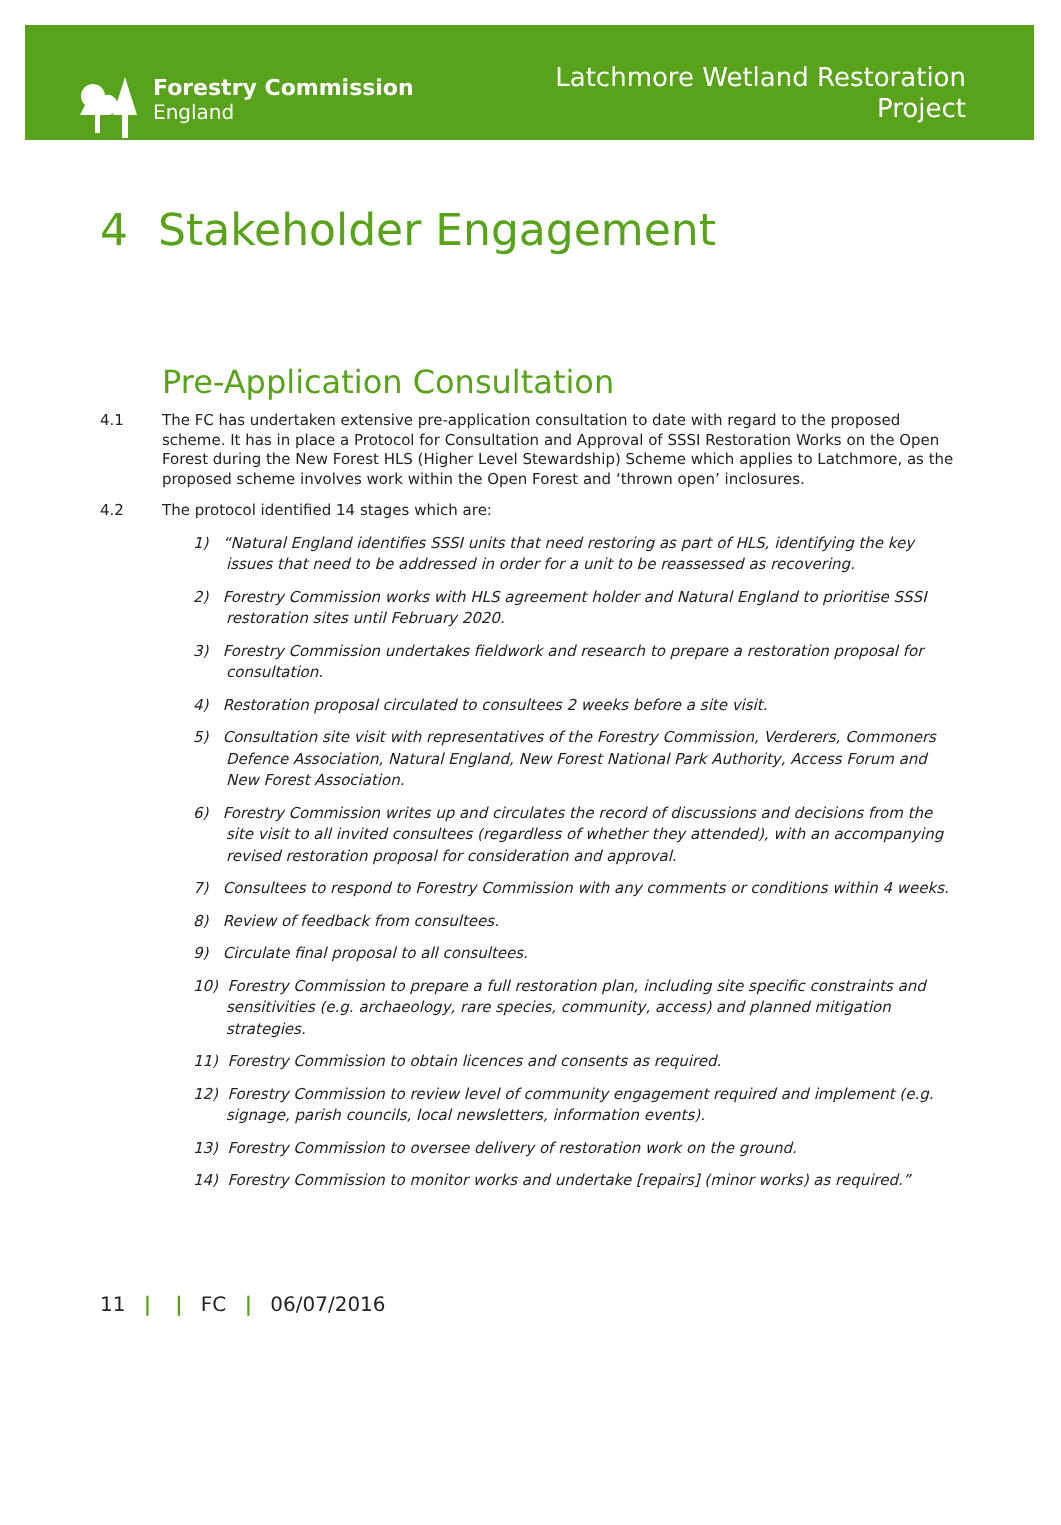Forestry Commission
England
Latchmore Wetland Restoration
Project
4 Stakeholder Engagement
Pre-Application Consultation
4.1 The FC has undertaken extensive pre-application consultation to date with regard to the proposed scheme. It has in place a Protocol for Consultation and Approval of SSSI Restoration Works on the Open Forest during the New Forest HLS (Higher Level Stewardship) Scheme which applies to Latchmore, as the proposed scheme involves work within the Open Forest and ‘thrown open’ inclosures.
4.2 The protocol identified 14 stages which are:
1) “Natural England identifies SSSI units that need restoring as part of HLS, identifying the key issues that need to be addressed in order for a unit to be reassessed as recovering.
2) Forestry Commission works with HLS agreement holder and Natural England to prioritise SSSI restoration sites until February 2020.
3) Forestry Commission undertakes fieldwork and research to prepare a restoration proposal for consultation.
4) Restoration proposal circulated to consultees 2 weeks before a site visit.
5) Consultation site visit with representatives of the Forestry Commission, Verderers, Commoners Defence Association, Natural England, New Forest National Park Authority, Access Forum and New Forest Association.
6) Forestry Commission writes up and circulates the record of discussions and decisions from the site visit to all invited consultees (regardless of whether they attended), with an accompanying revised restoration proposal for consideration and approval.
7) Consultees to respond to Forestry Commission with any comments or conditions within 4 weeks.
8) Review of feedback from consultees.
9) Circulate final proposal to all consultees.
10) Forestry Commission to prepare a full restoration plan, including site specific constraints and sensitivities (e.g. archaeology, rare species, community, access) and planned mitigation strategies.
11) Forestry Commission to obtain licences and consents as required.
12) Forestry Commission to review level of community engagement required and implement (e.g. signage, parish councils, local newsletters, information events).
13) Forestry Commission to oversee delivery of restoration work on the ground.
14) Forestry Commission to monitor works and undertake [repairs] (minor works) as required.”
11 | | FC | 06/07/2016